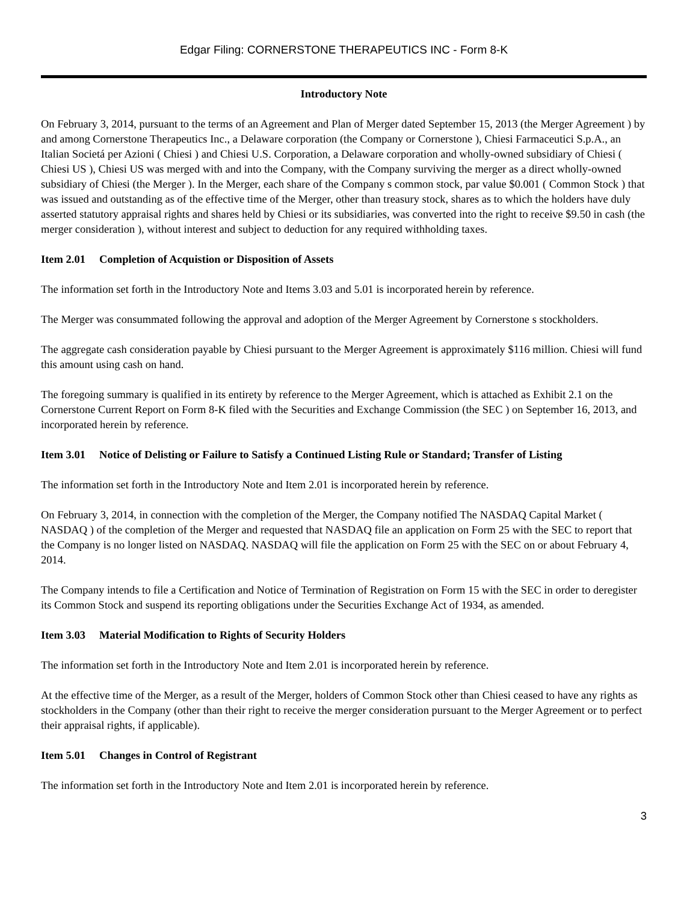Edgar Filing: CORNERSTONE THERAPEUTICS INC - Form 8-K
Introductory Note
On February 3, 2014, pursuant to the terms of an Agreement and Plan of Merger dated September 15, 2013 (the Merger Agreement ) by and among Cornerstone Therapeutics Inc., a Delaware corporation (the Company or Cornerstone ), Chiesi Farmaceutici S.p.A., an Italian Societá per Azioni ( Chiesi ) and Chiesi U.S. Corporation, a Delaware corporation and wholly-owned subsidiary of Chiesi ( Chiesi US ), Chiesi US was merged with and into the Company, with the Company surviving the merger as a direct wholly-owned subsidiary of Chiesi (the Merger ). In the Merger, each share of the Company s common stock, par value $0.001 ( Common Stock ) that was issued and outstanding as of the effective time of the Merger, other than treasury stock, shares as to which the holders have duly asserted statutory appraisal rights and shares held by Chiesi or its subsidiaries, was converted into the right to receive $9.50 in cash (the merger consideration ), without interest and subject to deduction for any required withholding taxes.
Item 2.01 Completion of Acquistion or Disposition of Assets
The information set forth in the Introductory Note and Items 3.03 and 5.01 is incorporated herein by reference.
The Merger was consummated following the approval and adoption of the Merger Agreement by Cornerstone s stockholders.
The aggregate cash consideration payable by Chiesi pursuant to the Merger Agreement is approximately $116 million. Chiesi will fund this amount using cash on hand.
The foregoing summary is qualified in its entirety by reference to the Merger Agreement, which is attached as Exhibit 2.1 on the Cornerstone Current Report on Form 8-K filed with the Securities and Exchange Commission (the SEC ) on September 16, 2013, and incorporated herein by reference.
Item 3.01 Notice of Delisting or Failure to Satisfy a Continued Listing Rule or Standard; Transfer of Listing
The information set forth in the Introductory Note and Item 2.01 is incorporated herein by reference.
On February 3, 2014, in connection with the completion of the Merger, the Company notified The NASDAQ Capital Market ( NASDAQ ) of the completion of the Merger and requested that NASDAQ file an application on Form 25 with the SEC to report that the Company is no longer listed on NASDAQ. NASDAQ will file the application on Form 25 with the SEC on or about February 4, 2014.
The Company intends to file a Certification and Notice of Termination of Registration on Form 15 with the SEC in order to deregister its Common Stock and suspend its reporting obligations under the Securities Exchange Act of 1934, as amended.
Item 3.03 Material Modification to Rights of Security Holders
The information set forth in the Introductory Note and Item 2.01 is incorporated herein by reference.
At the effective time of the Merger, as a result of the Merger, holders of Common Stock other than Chiesi ceased to have any rights as stockholders in the Company (other than their right to receive the merger consideration pursuant to the Merger Agreement or to perfect their appraisal rights, if applicable).
Item 5.01 Changes in Control of Registrant
The information set forth in the Introductory Note and Item 2.01 is incorporated herein by reference.
3